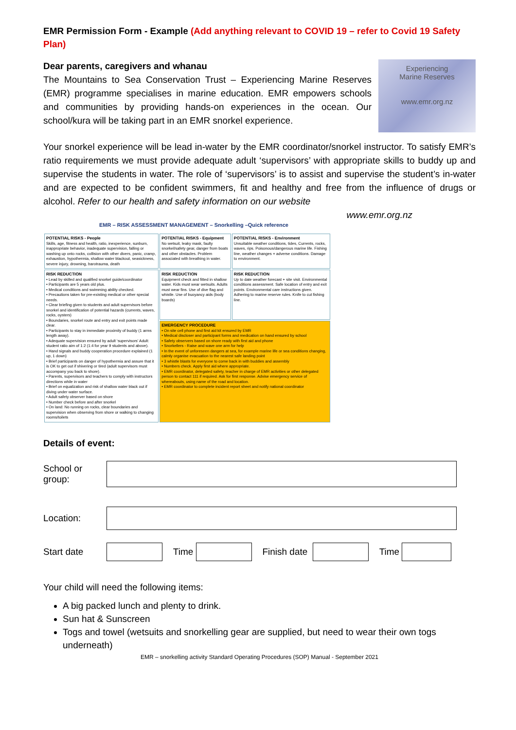EMR Permission Form - Example (Add anything relevant to COVID 19 – refer to Covid 19 Safety Plan)
Experiencing
Marine Reserves
www.emr.org.nz
Dear parents, caregivers and whanau
The Mountains to Sea Conservation Trust – Experiencing Marine Reserves (EMR) programme specialises in marine education. EMR empowers schools and communities by providing hands-on experiences in the ocean. Our school/kura will be taking part in an EMR snorkel experience.
Your snorkel experience will be lead in-water by the EMR coordinator/snorkel instructor. To satisfy EMR’s ratio requirements we must provide adequate adult ‘supervisors’ with appropriate skills to buddy up and supervise the students in water. The role of ‘supervisors’ is to assist and supervise the student’s in-water and are expected to be confident swimmers, fit and healthy and free from the influence of drugs or alcohol. Refer to our health and safety information on our website
www.emr.org.nz
EMR – RISK ASSESSMENT MANAGEMENT – Snorkelling –Quick reference
| POTENTIAL RISKS - People Skills, age, fitness and health, ratio, inexperience, sunburn, inappropriate behavior, inadequate supervision, falling or washing up onto rocks, collision with other divers, panic, cramp, exhaustion, hypothermia, shallow water blackout, seasickness, severe injury, drowning, barotrauma, death | POTENTIAL RISKS - Equipment No wetsuit, leaky mask, faulty snorkel/safety gear, danger from boats and other obstacles. Problem associated with breathing in water. | POTENTIAL RISKS - Environment Unsuitable weather conditions, tides, Currents, rocks, waves, rips. Poisonous/dangerous marine life. Fishing line, weather changes + adverse conditions. Damage to environment. |
| RISK REDUCTION • Lead by skilled and qualified snorkel guide/coordinator • Participants are 5 years old plus. • Medical conditions and swimming ability checked. • Precautions taken for pre-existing medical or other special needs. • Clear briefing given to students and adult supervisors before snorkel and identification of potential hazards (currents, waves, rocks, oysters) • Boundaries, snorkel route and entry and exit points made clear. • Participants to stay in immediate proximity of buddy (1 arms length away). • Adequate supervision ensured by adult ‘supervisors’ Adult: student ratio aim of 1:2 (1:4 for year 9 students and above). • Hand signals and buddy cooperation procedure explained (1 up, 1 down) • Brief participants on danger of hypothermia and assure that it is OK to get out if shivering or tired (adult supervisors must accompany you back to shore). • Parents, supervisors and teachers to comply with instructors directions while in water • Brief on equalization and risk of shallow water black out if diving under water surface. • Adult safety observer based on shore • Number check before and after snorkel • On land: No running on rocks, clear boundaries and supervision when observing from shore or walking to changing rooms/toilets | RISK REDUCTION Equipment check and fitted in shallow water. Kids must wear wetsuits. Adults must wear fins. Use of dive flag and whistle. Use of buoyancy aids (body boards) | RISK REDUCTION Up to date weather forecast + site visit. Environmental conditions assessment. Safe location of entry and exit points. Environmental care instructions given. Adhering to marine reserve rules. Knife to cut fishing line. |
| | EMERGENCY PROCEDURE • On site cell phone and first aid kit ensured by EMR • Medical discloser and participant forms and medication on hand ensured by school • Safety observers based on shore ready with first aid and phone • Snorkellers - Raise and wave one arm for help • In the event of unforeseen dangers at sea, for example marine life or sea conditions changing, calmly organise evacuation to the nearest safe landing point • 3 whistle blasts for everyone to come back in with buddies and assembly • Numbers check. Apply first aid where appropriate. • EMR coordinator, delegated safety, teacher in charge of EMR activities or other delegated person to contact 111 if required. Ask for first response. Advise emergency service of whereabouts, using name of the road and location. • EMR coordinator to complete incident report sheet and notify national coordinator | |
Details of event:
| School or group: | | | | | | | |
| Location: | | | | | | | |
| Start date | | Time | | Finish date | | Time | |
Your child will need the following items:
A big packed lunch and plenty to drink.
Sun hat & Sunscreen
Togs and towel (wetsuits and snorkelling gear are supplied, but need to wear their own togs underneath)
EMR – snorkelling activity Standard Operating Procedures (SOP) Manual - September 2021